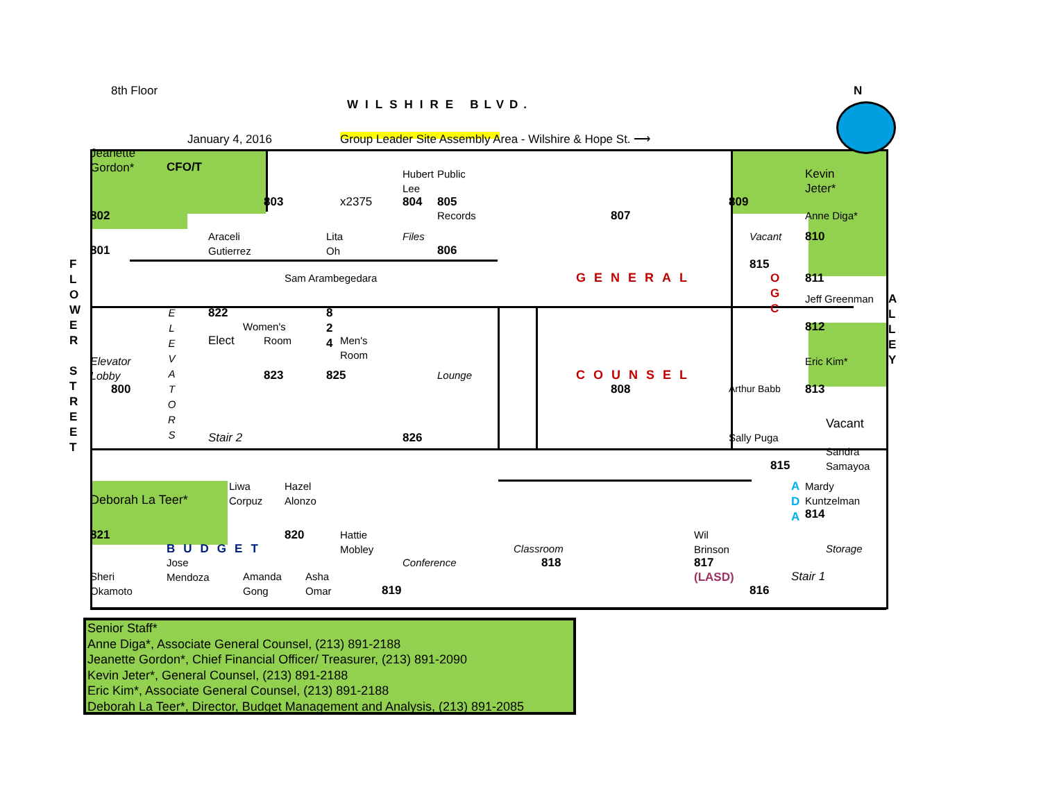8th Floor
WILSHIRE BLVD.
N
January 4, 2016
Group Leader Site Assembly Area - Wilshire & Hope St. ⟶
Jeanette
Gordon*
CFO/T
Hubert
Lee
Public
Kevin
Jeter*
803
x2375
804
805
809
802
Records
807
Anne Diga*
Araceli
Gutierrez
Lita
Oh
Files
Vacant
810
801
806
815
F
L
O
W
E
R
S
T
R
E
E
T
Sam Arambegedara
GENERAL
O
G
C
811
Jeff Greenman
A
L
L
E
Y
E
L
E
V
A
T
O
R
S
822
8
2
4
Women's
812
Elect
Room
Men's
Room
Elevator
Lobby
Eric Kim*
823
825
Lounge
COUNSEL
800
808
Arthur Babb
813
Vacant
Stair 2
826
Sally Puga
Sandra
Samayoa
815
A
D
A
Liwa
Corpuz
Hazel
Alonzo
Mardy
Kuntzelman
Deborah La Teer*
814
821
820
Hattie
Mobley
Wil
Brinson
BUDGET
Classroom
Storage
Jose
Mendoza
Conference
818
817
(LASD)
Sheri
Okamoto
Amanda
Gong
Asha
Omar
Stair 1
819
816
Senior Staff*
Anne Diga*, Associate General Counsel, (213) 891-2188
Jeanette Gordon*, Chief Financial Officer/ Treasurer, (213) 891-2090
Kevin Jeter*, General Counsel, (213) 891-2188
Eric Kim*, Associate General Counsel, (213) 891-2188
Deborah La Teer*, Director, Budget Management and Analysis, (213) 891-2085